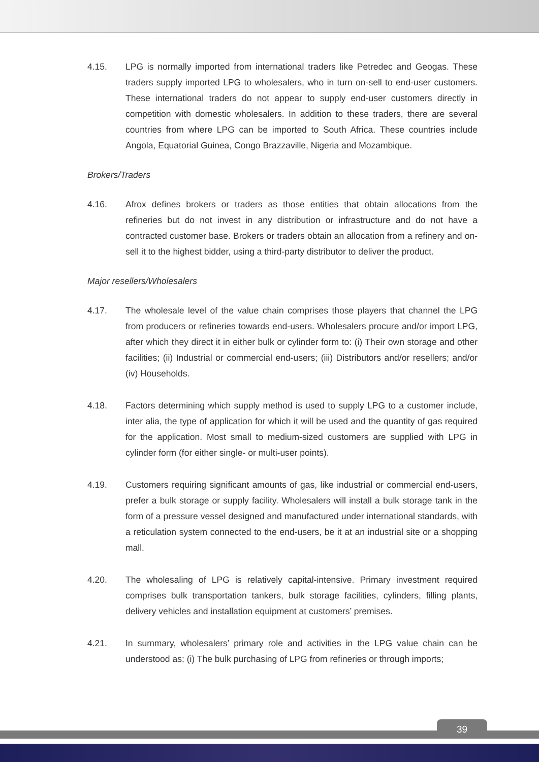4.15. LPG is normally imported from international traders like Petredec and Geogas. These traders supply imported LPG to wholesalers, who in turn on-sell to end-user customers. These international traders do not appear to supply end-user customers directly in competition with domestic wholesalers. In addition to these traders, there are several countries from where LPG can be imported to South Africa. These countries include Angola, Equatorial Guinea, Congo Brazzaville, Nigeria and Mozambique.
Brokers/Traders
4.16. Afrox defines brokers or traders as those entities that obtain allocations from the refineries but do not invest in any distribution or infrastructure and do not have a contracted customer base. Brokers or traders obtain an allocation from a refinery and on-sell it to the highest bidder, using a third-party distributor to deliver the product.
Major resellers/Wholesalers
4.17. The wholesale level of the value chain comprises those players that channel the LPG from producers or refineries towards end-users. Wholesalers procure and/or import LPG, after which they direct it in either bulk or cylinder form to: (i) Their own storage and other facilities; (ii) Industrial or commercial end-users; (iii) Distributors and/or resellers; and/or (iv) Households.
4.18. Factors determining which supply method is used to supply LPG to a customer include, inter alia, the type of application for which it will be used and the quantity of gas required for the application. Most small to medium-sized customers are supplied with LPG in cylinder form (for either single- or multi-user points).
4.19. Customers requiring significant amounts of gas, like industrial or commercial end-users, prefer a bulk storage or supply facility. Wholesalers will install a bulk storage tank in the form of a pressure vessel designed and manufactured under international standards, with a reticulation system connected to the end-users, be it at an industrial site or a shopping mall.
4.20. The wholesaling of LPG is relatively capital-intensive. Primary investment required comprises bulk transportation tankers, bulk storage facilities, cylinders, filling plants, delivery vehicles and installation equipment at customers’ premises.
4.21. In summary, wholesalers’ primary role and activities in the LPG value chain can be understood as: (i) The bulk purchasing of LPG from refineries or through imports;
39